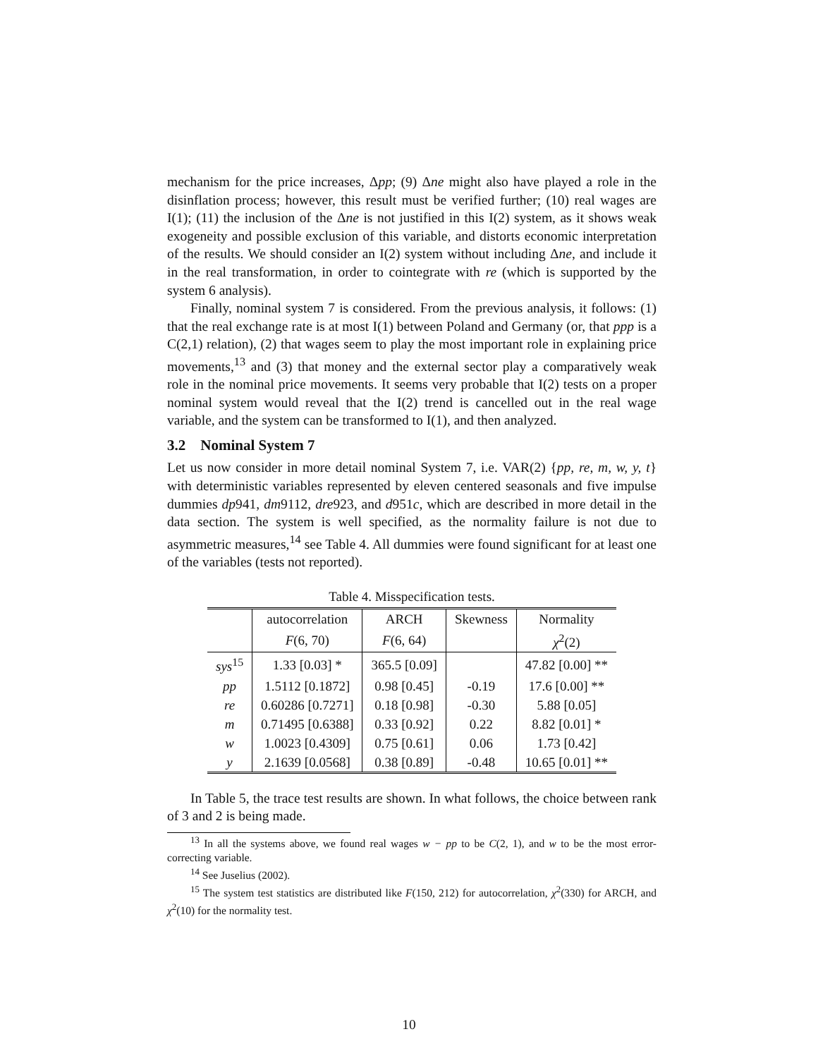mechanism for the price increases, Δpp; (9) Δne might also have played a role in the disinflation process; however, this result must be verified further; (10) real wages are I(1); (11) the inclusion of the Δne is not justified in this I(2) system, as it shows weak exogeneity and possible exclusion of this variable, and distorts economic interpretation of the results. We should consider an I(2) system without including Δne, and include it in the real transformation, in order to cointegrate with re (which is supported by the system 6 analysis).
Finally, nominal system 7 is considered. From the previous analysis, it follows: (1) that the real exchange rate is at most I(1) between Poland and Germany (or, that ppp is a C(2,1) relation), (2) that wages seem to play the most important role in explaining price movements,<sup>13</sup> and (3) that money and the external sector play a comparatively weak role in the nominal price movements. It seems very probable that I(2) tests on a proper nominal system would reveal that the I(2) trend is cancelled out in the real wage variable, and the system can be transformed to I(1), and then analyzed.
3.2 Nominal System 7
Let us now consider in more detail nominal System 7, i.e. VAR(2) {pp, re, m, w, y, t} with deterministic variables represented by eleven centered seasonals and five impulse dummies dp941, dm9112, dre923, and d951c, which are described in more detail in the data section. The system is well specified, as the normality failure is not due to asymmetric measures,<sup>14</sup> see Table 4. All dummies were found significant for at least one of the variables (tests not reported).
Table 4. Misspecification tests.
| | autocorrelation | ARCH | Skewness | Normality |
| --- | --- | --- | --- | --- |
| | F (6, 70) | F (6, 64) | | χ<sup>2</sup>(2) |
| sys<sup>15</sup> | 1.33 [0.03] * | 365.5 [0.09] | | 47.82 [0.00] ** |
| pp | 1.5112 [0.1872] | 0.98 [0.45] | -0.19 | 17.6 [0.00] ** |
| re | 0.60286 [0.7271] | 0.18 [0.98] | -0.30 | 5.88 [0.05] |
| m | 0.71495 [0.6388] | 0.33 [0.92] | 0.22 | 8.82 [0.01] * |
| w | 1.0023 [0.4309] | 0.75 [0.61] | 0.06 | 1.73 [0.42] |
| y | 2.1639 [0.0568] | 0.38 [0.89] | -0.48 | 10.65 [0.01] ** |
In Table 5, the trace test results are shown. In what follows, the choice between rank of 3 and 2 is being made.
<sup>13</sup> In all the systems above, we found real wages w − pp to be C(2, 1), and w to be the most error-correcting variable.
<sup>14</sup> See Juselius (2002).
<sup>15</sup> The system test statistics are distributed like F(150, 212) for autocorrelation, χ<sup>2</sup>(330) for ARCH, and χ<sup>2</sup>(10) for the normality test.
10